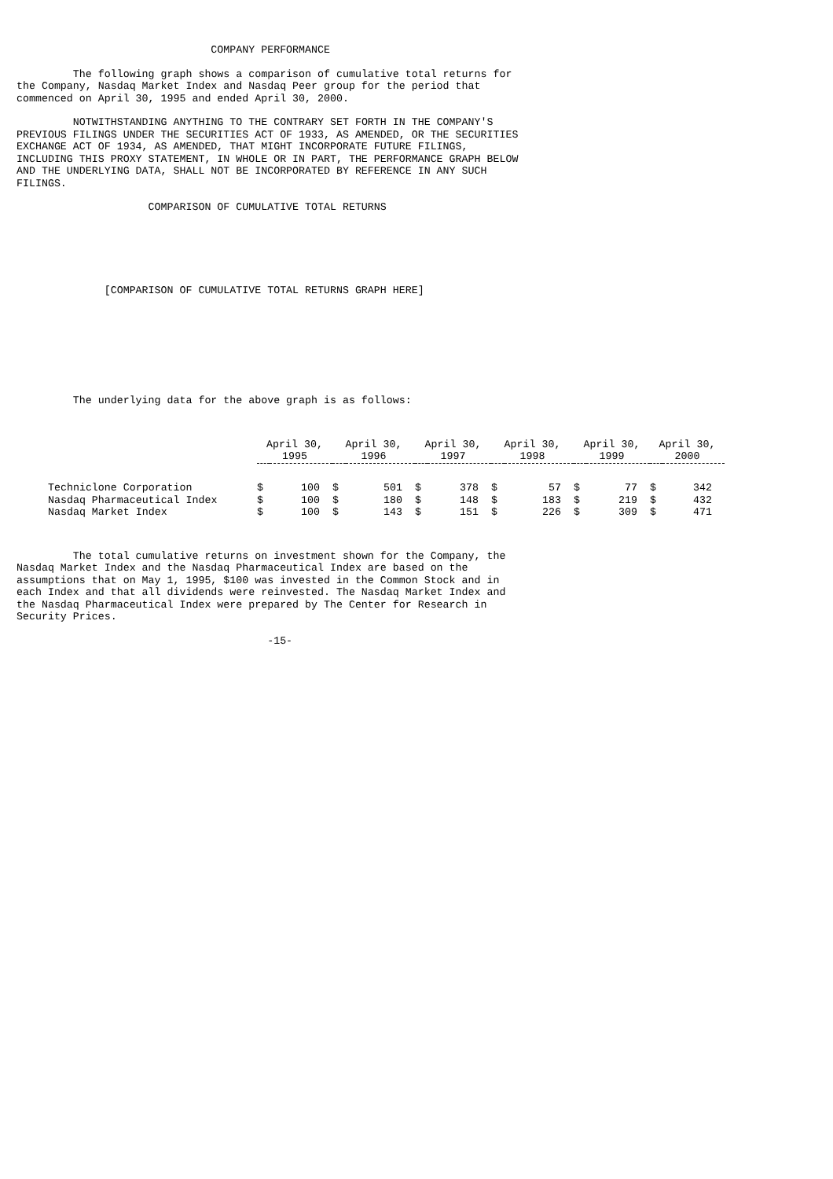COMPANY PERFORMANCE
The following graph shows a comparison of cumulative total returns for the Company, Nasdaq Market Index and Nasdaq Peer group for the period that commenced on April 30, 1995 and ended April 30, 2000.
NOTWITHSTANDING ANYTHING TO THE CONTRARY SET FORTH IN THE COMPANY'S PREVIOUS FILINGS UNDER THE SECURITIES ACT OF 1933, AS AMENDED, OR THE SECURITIES EXCHANGE ACT OF 1934, AS AMENDED, THAT MIGHT INCORPORATE FUTURE FILINGS, INCLUDING THIS PROXY STATEMENT, IN WHOLE OR IN PART, THE PERFORMANCE GRAPH BELOW AND THE UNDERLYING DATA, SHALL NOT BE INCORPORATED BY REFERENCE IN ANY SUCH FILINGS.
COMPARISON OF CUMULATIVE TOTAL RETURNS
[COMPARISON OF CUMULATIVE TOTAL RETURNS GRAPH HERE]
The underlying data for the above graph is as follows:
| | April 30, 1995 | | April 30, 1996 | | April 30, 1997 | | April 30, 1998 | | April 30, 1999 | | April 30, 2000 | |
| --- | --- | --- | --- | --- | --- | --- | --- | --- | --- | --- | --- | --- |
| Techniclone Corporation | $ | 100 | $ | 501 | $ | 378 | $ | 57 | $ | 77 | $ | 342 |
| Nasdaq Pharmaceutical Index | $ | 100 | $ | 180 | $ | 148 | $ | 183 | $ | 219 | $ | 432 |
| Nasdaq Market Index | $ | 100 | $ | 143 | $ | 151 | $ | 226 | $ | 309 | $ | 471 |
The total cumulative returns on investment shown for the Company, the Nasdaq Market Index and the Nasdaq Pharmaceutical Index are based on the assumptions that on May 1, 1995, $100 was invested in the Common Stock and in each Index and that all dividends were reinvested. The Nasdaq Market Index and the Nasdaq Pharmaceutical Index were prepared by The Center for Research in Security Prices.
-15-